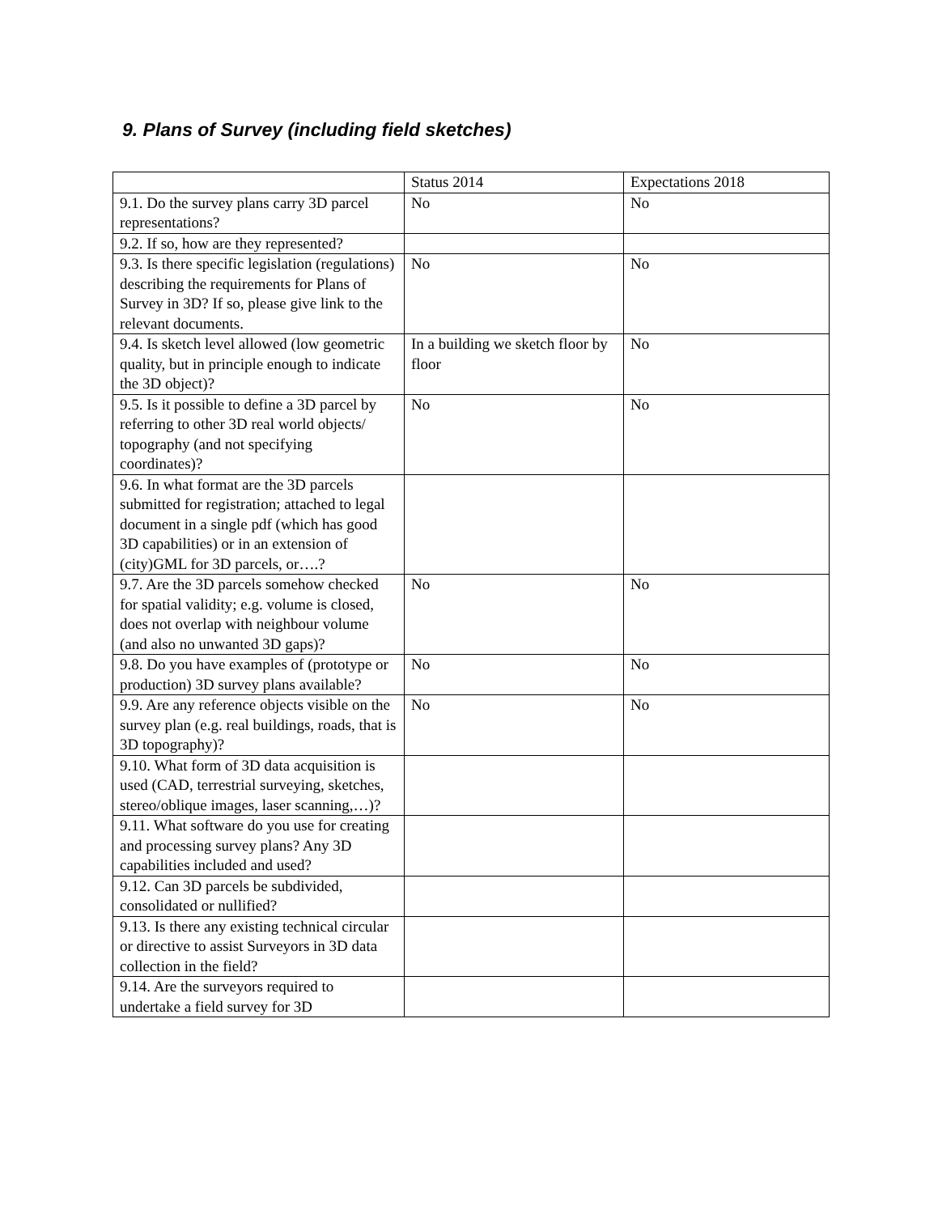9. Plans of Survey (including field sketches)
| | Status 2014 | Expectations 2018 |
| 9.1. Do the survey plans carry 3D parcel representations? | No | No |
| 9.2. If so, how are they represented? | | |
| 9.3. Is there specific legislation (regulations) describing the requirements for Plans of Survey in 3D? If so, please give link to the relevant documents. | No | No |
| 9.4. Is sketch level allowed (low geometric quality, but in principle enough to indicate the 3D object)? | In a building we sketch floor by floor | No |
| 9.5. Is it possible to define a 3D parcel by referring to other 3D real world objects/ topography (and not specifying coordinates)? | No | No |
| 9.6. In what format are the 3D parcels submitted for registration; attached to legal document in a single pdf (which has good 3D capabilities) or in an extension of (city)GML for 3D parcels, or….? | | |
| 9.7. Are the 3D parcels somehow checked for spatial validity; e.g. volume is closed, does not overlap with neighbour volume (and also no unwanted 3D gaps)? | No | No |
| 9.8. Do you have examples of (prototype or production) 3D survey plans available? | No | No |
| 9.9. Are any reference objects visible on the survey plan (e.g. real buildings, roads, that is 3D topography)? | No | No |
| 9.10. What form of 3D data acquisition is used (CAD, terrestrial surveying, sketches, stereo/oblique images, laser scanning,…)? | | |
| 9.11. What software do you use for creating and processing survey plans? Any 3D capabilities included and used? | | |
| 9.12. Can 3D parcels be subdivided, consolidated or nullified? | | |
| 9.13. Is there any existing technical circular or directive to assist Surveyors in 3D data collection in the field? | | |
| 9.14. Are the surveyors required to undertake a field survey for 3D | | |